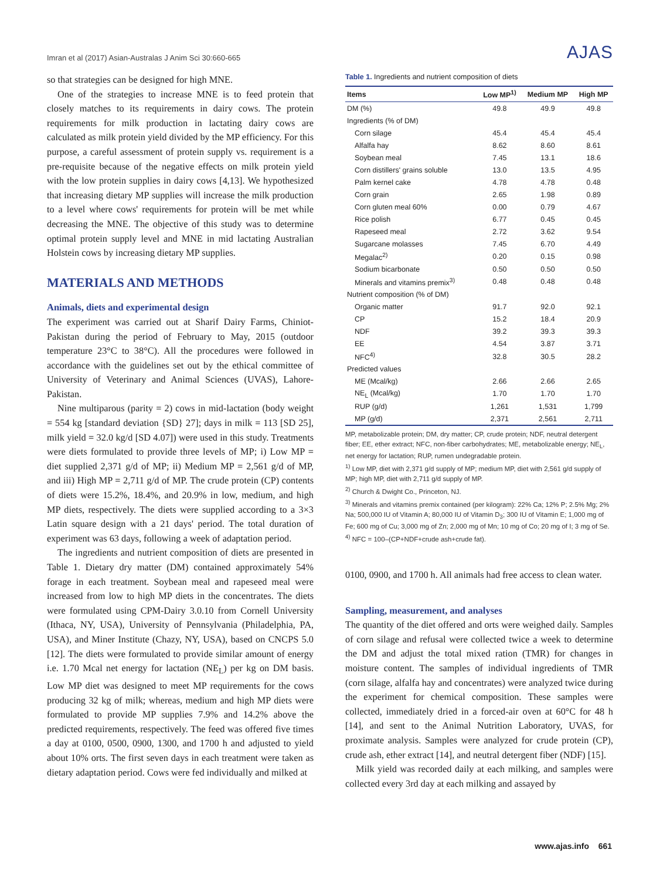Imran et al (2017) Asian-Australas J Anim Sci 30:660-665 AJAS
so that strategies can be designed for high MNE.
One of the strategies to increase MNE is to feed protein that closely matches to its requirements in dairy cows. The protein requirements for milk production in lactating dairy cows are calculated as milk protein yield divided by the MP efficiency. For this purpose, a careful assessment of protein supply vs. requirement is a pre-requisite because of the negative effects on milk protein yield with the low protein supplies in dairy cows [4,13]. We hypothesized that increasing dietary MP supplies will increase the milk production to a level where cows' requirements for protein will be met while decreasing the MNE. The objective of this study was to determine optimal protein supply level and MNE in mid lactating Australian Holstein cows by increasing dietary MP supplies.
MATERIALS AND METHODS
Animals, diets and experimental design
The experiment was carried out at Sharif Dairy Farms, Chiniot-Pakistan during the period of February to May, 2015 (outdoor temperature 23°C to 38°C). All the procedures were followed in accordance with the guidelines set out by the ethical committee of University of Veterinary and Animal Sciences (UVAS), Lahore-Pakistan.
Nine multiparous (parity = 2) cows in mid-lactation (body weight = 554 kg [standard deviation {SD} 27]; days in milk = 113 [SD 25], milk yield = 32.0 kg/d [SD 4.07]) were used in this study. Treatments were diets formulated to provide three levels of MP; i) Low MP = diet supplied 2,371 g/d of MP; ii) Medium MP = 2,561 g/d of MP, and iii) High MP = 2,711 g/d of MP. The crude protein (CP) contents of diets were 15.2%, 18.4%, and 20.9% in low, medium, and high MP diets, respectively. The diets were supplied according to a 3×3 Latin square design with a 21 days' period. The total duration of experiment was 63 days, following a week of adaptation period.
The ingredients and nutrient composition of diets are presented in Table 1. Dietary dry matter (DM) contained approximately 54% forage in each treatment. Soybean meal and rapeseed meal were increased from low to high MP diets in the concentrates. The diets were formulated using CPM-Dairy 3.0.10 from Cornell University (Ithaca, NY, USA), University of Pennsylvania (Philadelphia, PA, USA), and Miner Institute (Chazy, NY, USA), based on CNCPS 5.0 [12]. The diets were formulated to provide similar amount of energy i.e. 1.70 Mcal net energy for lactation (NE<sub>L</sub>) per kg on DM basis. Low MP diet was designed to meet MP requirements for the cows producing 32 kg of milk; whereas, medium and high MP diets were formulated to provide MP supplies 7.9% and 14.2% above the predicted requirements, respectively. The feed was offered five times a day at 0100, 0500, 0900, 1300, and 1700 h and adjusted to yield about 10% orts. The first seven days in each treatment were taken as dietary adaptation period. Cows were fed individually and milked at
Table 1. Ingredients and nutrient composition of diets
| Items | Low MP<sup>1)</sup> | Medium MP | High MP |
| --- | --- | --- | --- |
| DM (%) | 49.8 | 49.9 | 49.8 |
| Ingredients (% of DM) | | | |
| Corn silage | 45.4 | 45.4 | 45.4 |
| Alfalfa hay | 8.62 | 8.60 | 8.61 |
| Soybean meal | 7.45 | 13.1 | 18.6 |
| Corn distillers' grains soluble | 13.0 | 13.5 | 4.95 |
| Palm kernel cake | 4.78 | 4.78 | 0.48 |
| Corn grain | 2.65 | 1.98 | 0.89 |
| Corn gluten meal 60% | 0.00 | 0.79 | 4.67 |
| Rice polish | 6.77 | 0.45 | 0.45 |
| Rapeseed meal | 2.72 | 3.62 | 9.54 |
| Sugarcane molasses | 7.45 | 6.70 | 4.49 |
| Megalac<sup>2)</sup> | 0.20 | 0.15 | 0.98 |
| Sodium bicarbonate | 0.50 | 0.50 | 0.50 |
| Minerals and vitamins premix<sup>3)</sup> | 0.48 | 0.48 | 0.48 |
| Nutrient composition (% of DM) | | | |
| Organic matter | 91.7 | 92.0 | 92.1 |
| CP | 15.2 | 18.4 | 20.9 |
| NDF | 39.2 | 39.3 | 39.3 |
| EE | 4.54 | 3.87 | 3.71 |
| NFC<sup>4)</sup> | 32.8 | 30.5 | 28.2 |
| Predicted values | | | |
| ME (Mcal/kg) | 2.66 | 2.66 | 2.65 |
| NE<sub>L</sub> (Mcal/kg) | 1.70 | 1.70 | 1.70 |
| RUP (g/d) | 1,261 | 1,531 | 1,799 |
| MP (g/d) | 2,371 | 2,561 | 2,711 |
MP, metabolizable protein; DM, dry matter; CP, crude protein; NDF, neutral detergent fiber; EE, ether extract; NFC, non-fiber carbohydrates; ME, metabolizable energy; NE<sub>L</sub>, net energy for lactation; RUP, rumen undegradable protein.
<sup>1)</sup> Low MP, diet with 2,371 g/d supply of MP; medium MP, diet with 2,561 g/d supply of MP; high MP, diet with 2,711 g/d supply of MP.
<sup>2)</sup> Church & Dwight Co., Princeton, NJ.
<sup>3)</sup> Minerals and vitamins premix contained (per kilogram): 22% Ca; 12% P; 2.5% Mg; 2% Na; 500,000 IU of Vitamin A; 80,000 IU of Vitamin D<sub>3</sub>; 300 IU of Vitamin E; 1,000 mg of Fe; 600 mg of Cu; 3,000 mg of Zn; 2,000 mg of Mn; 10 mg of Co; 20 mg of I; 3 mg of Se.
<sup>4)</sup> NFC = 100–(CP+NDF+crude ash+crude fat).
0100, 0900, and 1700 h. All animals had free access to clean water.
Sampling, measurement, and analyses
The quantity of the diet offered and orts were weighed daily. Samples of corn silage and refusal were collected twice a week to determine the DM and adjust the total mixed ration (TMR) for changes in moisture content. The samples of individual ingredients of TMR (corn silage, alfalfa hay and concentrates) were analyzed twice during the experiment for chemical composition. These samples were collected, immediately dried in a forced-air oven at 60°C for 48 h [14], and sent to the Animal Nutrition Laboratory, UVAS, for proximate analysis. Samples were analyzed for crude protein (CP), crude ash, ether extract [14], and neutral detergent fiber (NDF) [15].
Milk yield was recorded daily at each milking, and samples were collected every 3rd day at each milking and assayed by
www.ajas.info 661